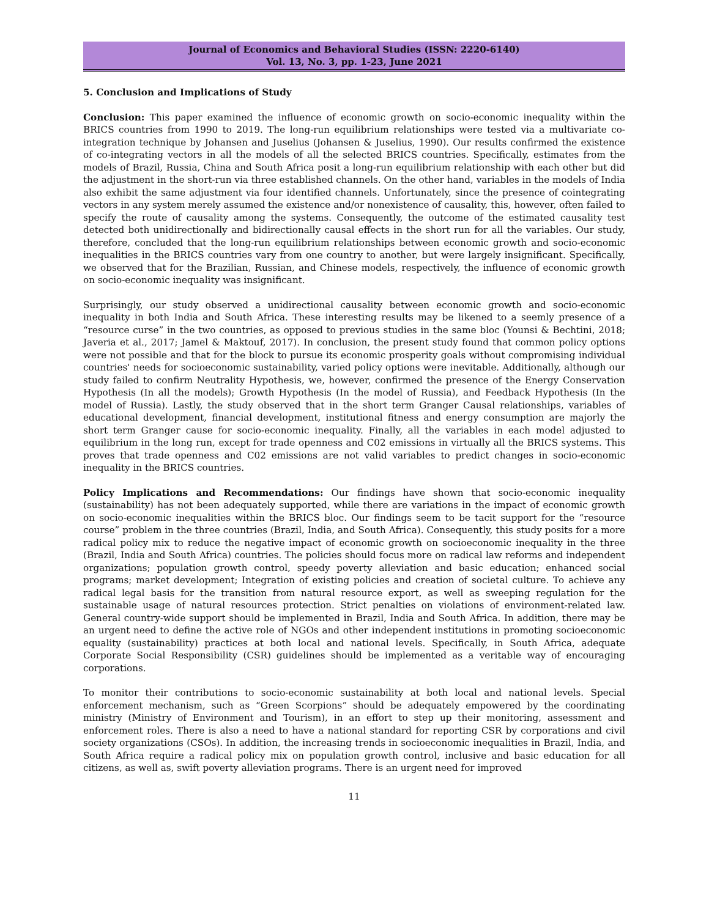Journal of Economics and Behavioral Studies (ISSN: 2220-6140)
Vol. 13, No. 3, pp. 1-23, June 2021
5. Conclusion and Implications of Study
Conclusion: This paper examined the influence of economic growth on socio-economic inequality within the BRICS countries from 1990 to 2019. The long-run equilibrium relationships were tested via a multivariate co-integration technique by Johansen and Juselius (Johansen & Juselius, 1990). Our results confirmed the existence of co-integrating vectors in all the models of all the selected BRICS countries. Specifically, estimates from the models of Brazil, Russia, China and South Africa posit a long-run equilibrium relationship with each other but did the adjustment in the short-run via three established channels. On the other hand, variables in the models of India also exhibit the same adjustment via four identified channels. Unfortunately, since the presence of cointegrating vectors in any system merely assumed the existence and/or nonexistence of causality, this, however, often failed to specify the route of causality among the systems. Consequently, the outcome of the estimated causality test detected both unidirectionally and bidirectionally causal effects in the short run for all the variables. Our study, therefore, concluded that the long-run equilibrium relationships between economic growth and socio-economic inequalities in the BRICS countries vary from one country to another, but were largely insignificant. Specifically, we observed that for the Brazilian, Russian, and Chinese models, respectively, the influence of economic growth on socio-economic inequality was insignificant.
Surprisingly, our study observed a unidirectional causality between economic growth and socio-economic inequality in both India and South Africa. These interesting results may be likened to a seemly presence of a “resource curse” in the two countries, as opposed to previous studies in the same bloc (Younsi & Bechtini, 2018; Javeria et al., 2017; Jamel & Maktouf, 2017). In conclusion, the present study found that common policy options were not possible and that for the block to pursue its economic prosperity goals without compromising individual countries' needs for socioeconomic sustainability, varied policy options were inevitable. Additionally, although our study failed to confirm Neutrality Hypothesis, we, however, confirmed the presence of the Energy Conservation Hypothesis (In all the models); Growth Hypothesis (In the model of Russia), and Feedback Hypothesis (In the model of Russia). Lastly, the study observed that in the short term Granger Causal relationships, variables of educational development, financial development, institutional fitness and energy consumption are majorly the short term Granger cause for socio-economic inequality. Finally, all the variables in each model adjusted to equilibrium in the long run, except for trade openness and C02 emissions in virtually all the BRICS systems. This proves that trade openness and C02 emissions are not valid variables to predict changes in socio-economic inequality in the BRICS countries.
Policy Implications and Recommendations: Our findings have shown that socio-economic inequality (sustainability) has not been adequately supported, while there are variations in the impact of economic growth on socio-economic inequalities within the BRICS bloc. Our findings seem to be tacit support for the “resource course” problem in the three countries (Brazil, India, and South Africa). Consequently, this study posits for a more radical policy mix to reduce the negative impact of economic growth on socioeconomic inequality in the three (Brazil, India and South Africa) countries. The policies should focus more on radical law reforms and independent organizations; population growth control, speedy poverty alleviation and basic education; enhanced social programs; market development; Integration of existing policies and creation of societal culture. To achieve any radical legal basis for the transition from natural resource export, as well as sweeping regulation for the sustainable usage of natural resources protection. Strict penalties on violations of environment-related law. General country-wide support should be implemented in Brazil, India and South Africa. In addition, there may be an urgent need to define the active role of NGOs and other independent institutions in promoting socioeconomic equality (sustainability) practices at both local and national levels. Specifically, in South Africa, adequate Corporate Social Responsibility (CSR) guidelines should be implemented as a veritable way of encouraging corporations.
To monitor their contributions to socio-economic sustainability at both local and national levels. Special enforcement mechanism, such as “Green Scorpions” should be adequately empowered by the coordinating ministry (Ministry of Environment and Tourism), in an effort to step up their monitoring, assessment and enforcement roles. There is also a need to have a national standard for reporting CSR by corporations and civil society organizations (CSOs). In addition, the increasing trends in socioeconomic inequalities in Brazil, India, and South Africa require a radical policy mix on population growth control, inclusive and basic education for all citizens, as well as, swift poverty alleviation programs. There is an urgent need for improved
11